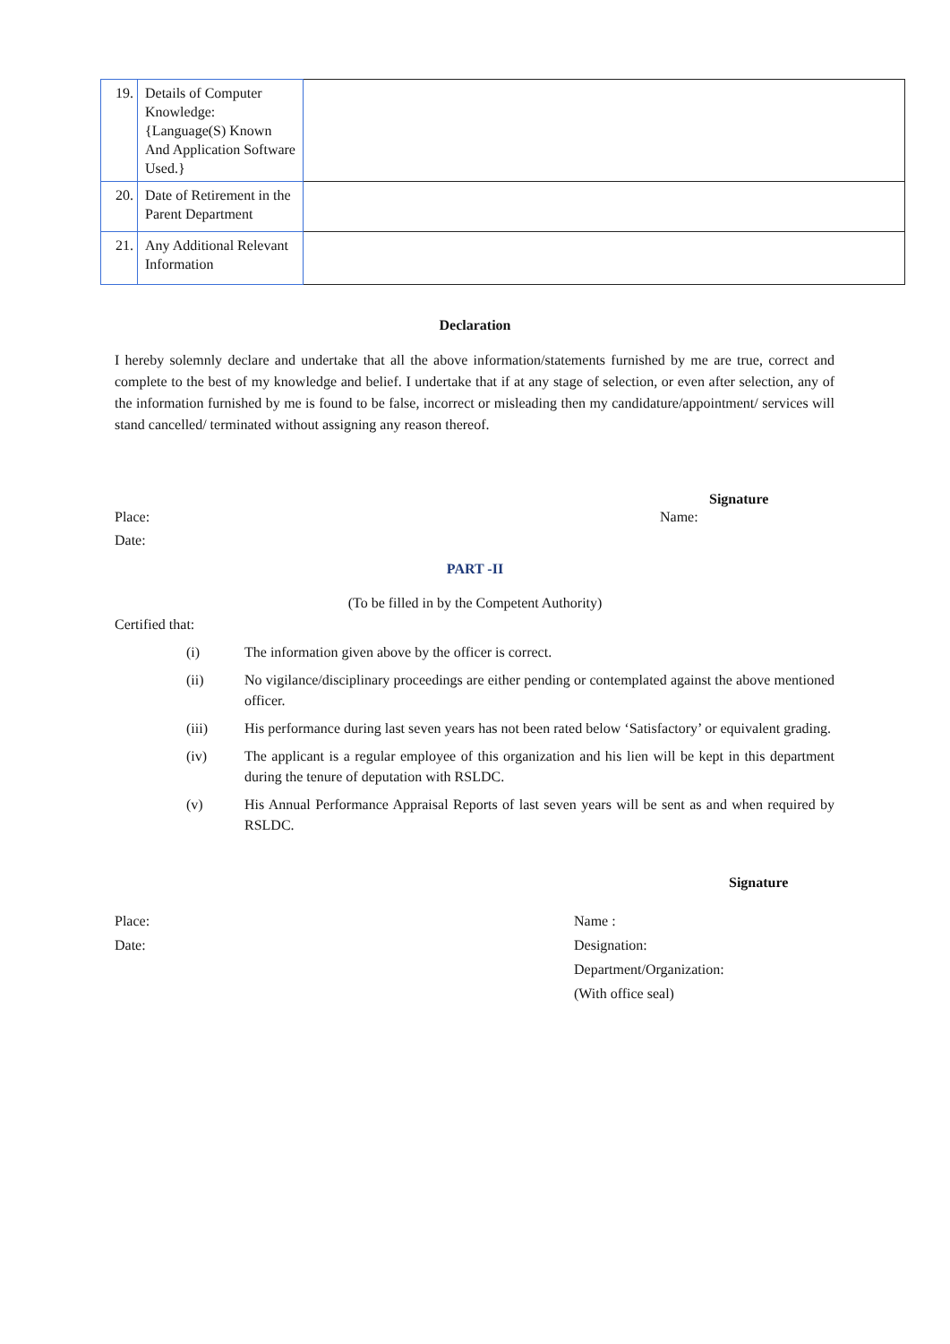| 19. | Details of Computer Knowledge: {Language(S) Known And Application Software Used.} | |
| 20. | Date of Retirement in the Parent Department | |
| 21. | Any Additional Relevant Information | |
Declaration
I hereby solemnly declare and undertake that all the above information/statements furnished by me are true, correct and complete to the best of my knowledge and belief. I undertake that if at any stage of selection, or even after selection, any of the information furnished by me is found to be false, incorrect or misleading then my candidature/appointment/ services will stand cancelled/ terminated without assigning any reason thereof.
Signature
Place: Name:
Date:
PART -II
(To be filled in by the Competent Authority)
Certified that:
(i) The information given above by the officer is correct.
(ii) No vigilance/disciplinary proceedings are either pending or contemplated against the above mentioned officer.
(iii) His performance during last seven years has not been rated below ‘Satisfactory’ or equivalent grading.
(iv) The applicant is a regular employee of this organization and his lien will be kept in this department during the tenure of deputation with RSLDC.
(v) His Annual Performance Appraisal Reports of last seven years will be sent as and when required by RSLDC.
Signature
Place:
Date:
Name :
Designation:
Department/Organization:
(With office seal)